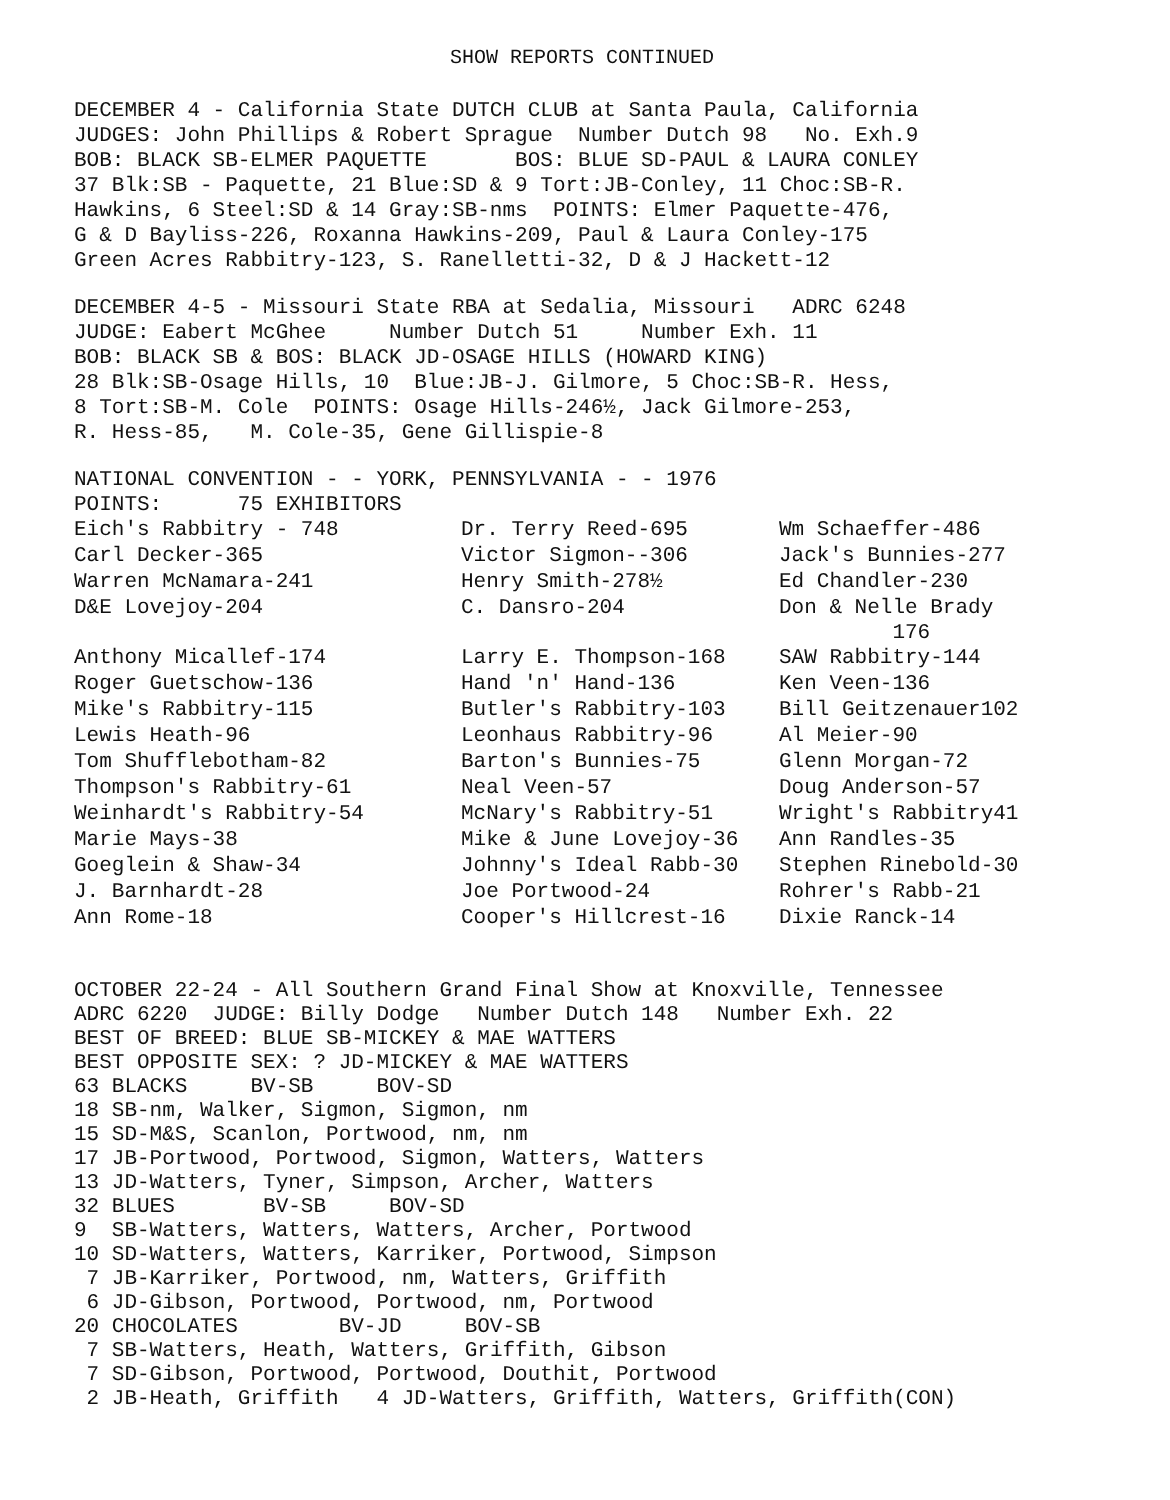SHOW REPORTS CONTINUED
DECEMBER 4 - California State DUTCH CLUB at Santa Paula, California JUDGES: John Phillips & Robert Sprague Number Dutch 98 No. Exh.9 BOB: BLACK SB-ELMER PAQUETTE BOS: BLUE SD-PAUL & LAURA CONLEY 37 Blk:SB - Paquette, 21 Blue:SD & 9 Tort:JB-Conley, 11 Choc:SB-R. Hawkins, 6 Steel:SD & 14 Gray:SB-nms POINTS: Elmer Paquette-476, G & D Bayliss-226, Roxanna Hawkins-209, Paul & Laura Conley-175 Green Acres Rabbitry-123, S. Ranelletti-32, D & J Hackett-12
DECEMBER 4-5 - Missouri State RBA at Sedalia, Missouri ADRC 6248 JUDGE: Eabert McGhee Number Dutch 51 Number Exh. 11 BOB: BLACK SB & BOS: BLACK JD-OSAGE HILLS (HOWARD KING) 28 Blk:SB-Osage Hills, 10 Blue:JB-J. Gilmore, 5 Choc:SB-R. Hess, 8 Tort:SB-M. Cole POINTS: Osage Hills-246½, Jack Gilmore-253, R. Hess-85, M. Cole-35, Gene Gillispie-8
NATIONAL CONVENTION - - YORK, PENNSYLVANIA - - 1976 POINTS: 75 EXHIBITORS
| Eich's Rabbitry - 748 | Dr. Terry Reed-695 | Wm Schaeffer-486 |
| Carl Decker-365 | Victor Sigmon--306 | Jack's Bunnies-277 |
| Warren McNamara-241 | Henry Smith-278½ | Ed Chandler-230 |
| D&E Lovejoy-204 | C. Dansro-204 | Don & Nelle Brady 176 |
| Anthony Micallef-174 | Larry E. Thompson-168 | SAW Rabbitry-144 |
| Roger Guetschow-136 | Hand 'n' Hand-136 | Ken Veen-136 |
| Mike's Rabbitry-115 | Butler's Rabbitry-103 | Bill Geitzenauer102 |
| Lewis Heath-96 | Leonhaus Rabbitry-96 | Al Meier-90 |
| Tom Shufflebotham-82 | Barton's Bunnies-75 | Glenn Morgan-72 |
| Thompson's Rabbitry-61 | Neal Veen-57 | Doug Anderson-57 |
| Weinhardt's Rabbitry-54 | McNary's Rabbitry-51 | Wright's Rabbitry41 |
| Marie Mays-38 | Mike & June Lovejoy-36 | Ann Randles-35 |
| Goeglein & Shaw-34 | Johnny's Ideal Rabb-30 | Stephen Rinebold-30 |
| J. Barnhardt-28 | Joe Portwood-24 | Rohrer's Rabb-21 |
| Ann Rome-18 | Cooper's Hillcrest-16 | Dixie Ranck-14 |
OCTOBER 22-24 - All Southern Grand Final Show at Knoxville, Tennessee ADRC 6220 JUDGE: Billy Dodge Number Dutch 148 Number Exh. 22 BEST OF BREED: BLUE SB-MICKEY & MAE WATTERS BEST OPPOSITE SEX: ? JD-MICKEY & MAE WATTERS 63 BLACKS BV-SB BOV-SD 18 SB-nm, Walker, Sigmon, Sigmon, nm 15 SD-M&S, Scanlon, Portwood, nm, nm 17 JB-Portwood, Portwood, Sigmon, Watters, Watters 13 JD-Watters, Tyner, Simpson, Archer, Watters 32 BLUES BV-SB BOV-SD 9 SB-Watters, Watters, Watters, Archer, Portwood 10 SD-Watters, Watters, Karriker, Portwood, Simpson 7 JB-Karriker, Portwood, nm, Watters, Griffith 6 JD-Gibson, Portwood, Portwood, nm, Portwood 20 CHOCOLATES BV-JD BOV-SB 7 SB-Watters, Heath, Watters, Griffith, Gibson 7 SD-Gibson, Portwood, Portwood, Douthit, Portwood 2 JB-Heath, Griffith 4 JD-Watters, Griffith, Watters, Griffith(CON)